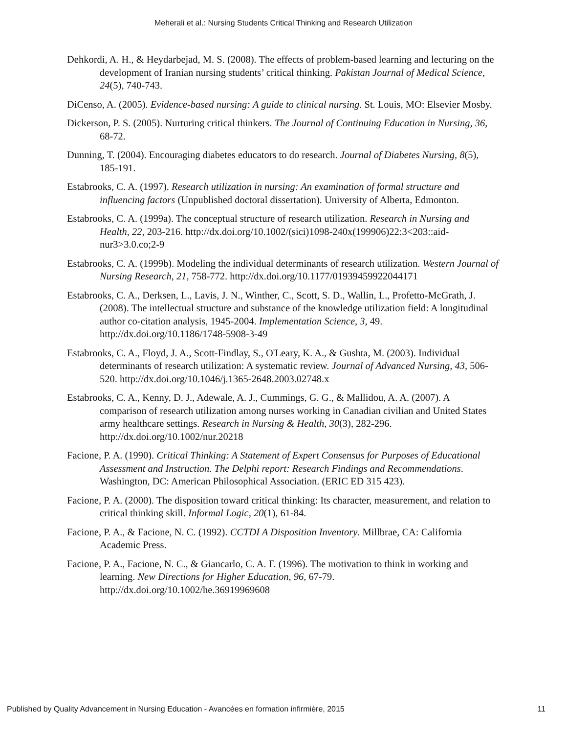Meherali et al.: Nursing Students Critical Thinking and Research Utilization
Dehkordi, A. H., & Heydarbejad, M. S. (2008). The effects of problem-based learning and lecturing on the development of Iranian nursing students’ critical thinking. Pakistan Journal of Medical Science, 24(5), 740-743.
DiCenso, A. (2005). Evidence-based nursing: A guide to clinical nursing. St. Louis, MO: Elsevier Mosby.
Dickerson, P. S. (2005). Nurturing critical thinkers. The Journal of Continuing Education in Nursing, 36, 68-72.
Dunning, T. (2004). Encouraging diabetes educators to do research. Journal of Diabetes Nursing, 8(5), 185-191.
Estabrooks, C. A. (1997). Research utilization in nursing: An examination of formal structure and influencing factors (Unpublished doctoral dissertation). University of Alberta, Edmonton.
Estabrooks, C. A. (1999a). The conceptual structure of research utilization. Research in Nursing and Health, 22, 203-216. http://dx.doi.org/10.1002/(sici)1098-240x(199906)22:3<203::aid-nur3>3.0.co;2-9
Estabrooks, C. A. (1999b). Modeling the individual determinants of research utilization. Western Journal of Nursing Research, 21, 758-772. http://dx.doi.org/10.1177/01939459922044171
Estabrooks, C. A., Derksen, L., Lavis, J. N., Winther, C., Scott, S. D., Wallin, L., Profetto-McGrath, J. (2008). The intellectual structure and substance of the knowledge utilization field: A longitudinal author co-citation analysis, 1945-2004. Implementation Science, 3, 49. http://dx.doi.org/10.1186/1748-5908-3-49
Estabrooks, C. A., Floyd, J. A., Scott-Findlay, S., O'Leary, K. A., & Gushta, M. (2003). Individual determinants of research utilization: A systematic review. Journal of Advanced Nursing, 43, 506-520. http://dx.doi.org/10.1046/j.1365-2648.2003.02748.x
Estabrooks, C. A., Kenny, D. J., Adewale, A. J., Cummings, G. G., & Mallidou, A. A. (2007). A comparison of research utilization among nurses working in Canadian civilian and United States army healthcare settings. Research in Nursing & Health, 30(3), 282-296. http://dx.doi.org/10.1002/nur.20218
Facione, P. A. (1990). Critical Thinking: A Statement of Expert Consensus for Purposes of Educational Assessment and Instruction. The Delphi report: Research Findings and Recommendations. Washington, DC: American Philosophical Association. (ERIC ED 315 423).
Facione, P. A. (2000). The disposition toward critical thinking: Its character, measurement, and relation to critical thinking skill. Informal Logic, 20(1), 61-84.
Facione, P. A., & Facione, N. C. (1992). CCTDI A Disposition Inventory. Millbrae, CA: California Academic Press.
Facione, P. A., Facione, N. C., & Giancarlo, C. A. F. (1996). The motivation to think in working and learning. New Directions for Higher Education, 96, 67-79. http://dx.doi.org/10.1002/he.36919969608
Published by Quality Advancement in Nursing Education - Avancées en formation infirmière, 2015 11